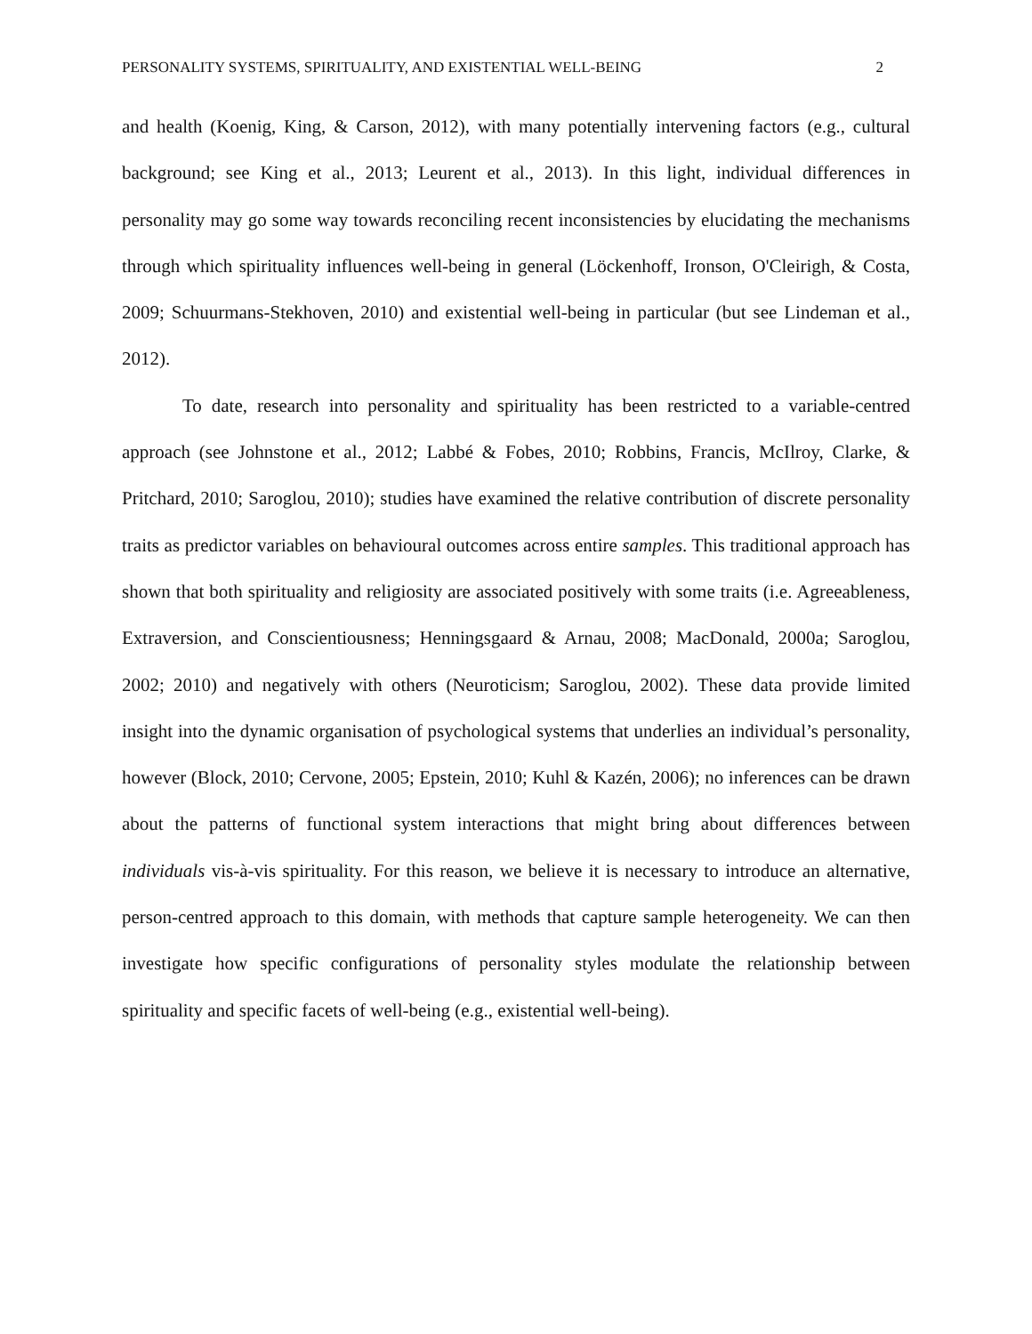PERSONALITY SYSTEMS, SPIRITUALITY, AND EXISTENTIAL WELL-BEING 2
and health (Koenig, King, & Carson, 2012), with many potentially intervening factors (e.g., cultural background; see King et al., 2013; Leurent et al., 2013). In this light, individual differences in personality may go some way towards reconciling recent inconsistencies by elucidating the mechanisms through which spirituality influences well-being in general (Löckenhoff, Ironson, O'Cleirigh, & Costa, 2009; Schuurmans-Stekhoven, 2010) and existential well-being in particular (but see Lindeman et al., 2012).
To date, research into personality and spirituality has been restricted to a variable-centred approach (see Johnstone et al., 2012; Labbé & Fobes, 2010; Robbins, Francis, McIlroy, Clarke, & Pritchard, 2010; Saroglou, 2010); studies have examined the relative contribution of discrete personality traits as predictor variables on behavioural outcomes across entire samples. This traditional approach has shown that both spirituality and religiosity are associated positively with some traits (i.e. Agreeableness, Extraversion, and Conscientiousness; Henningsgaard & Arnau, 2008; MacDonald, 2000a; Saroglou, 2002; 2010) and negatively with others (Neuroticism; Saroglou, 2002). These data provide limited insight into the dynamic organisation of psychological systems that underlies an individual’s personality, however (Block, 2010; Cervone, 2005; Epstein, 2010; Kuhl & Kazén, 2006); no inferences can be drawn about the patterns of functional system interactions that might bring about differences between individuals vis-à-vis spirituality. For this reason, we believe it is necessary to introduce an alternative, person-centred approach to this domain, with methods that capture sample heterogeneity. We can then investigate how specific configurations of personality styles modulate the relationship between spirituality and specific facets of well-being (e.g., existential well-being).